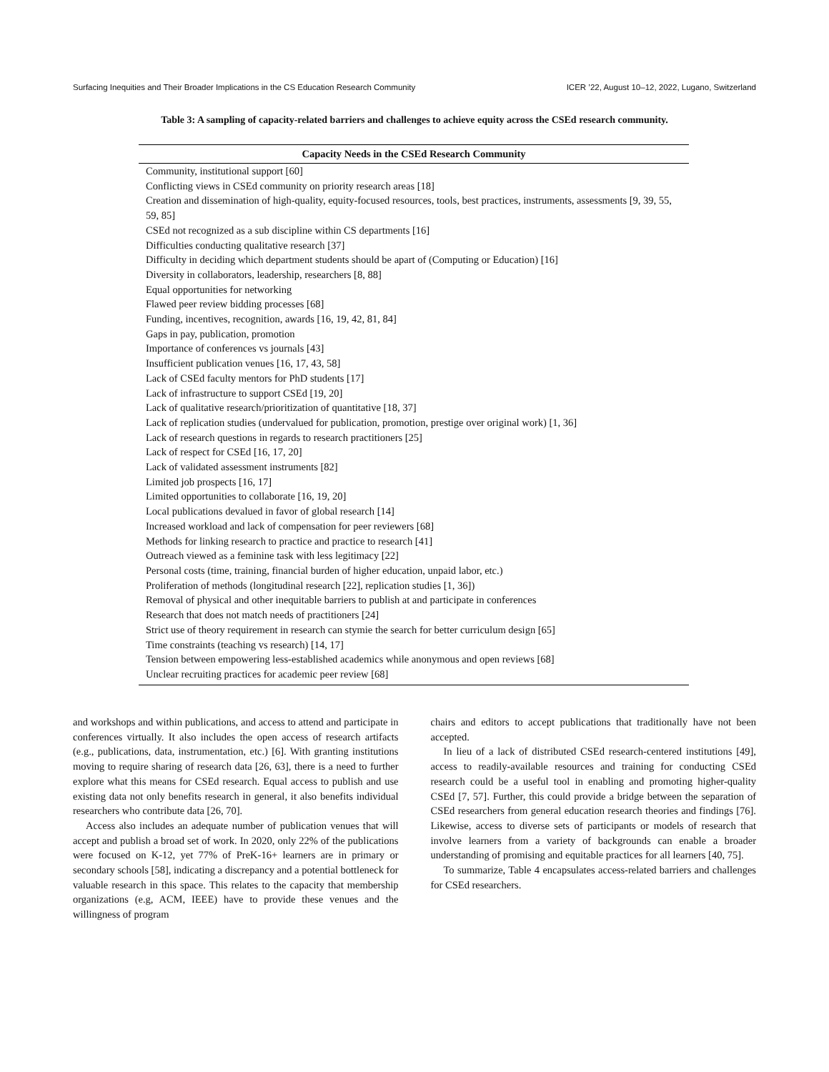Surfacing Inequities and Their Broader Implications in the CS Education Research Community ICER ’22, August 10–12, 2022, Lugano, Switzerland
Table 3: A sampling of capacity-related barriers and challenges to achieve equity across the CSEd research community.
| Capacity Needs in the CSEd Research Community |
| --- |
| Community, institutional support [60] |
| Conflicting views in CSEd community on priority research areas [18] |
| Creation and dissemination of high-quality, equity-focused resources, tools, best practices, instruments, assessments [9, 39, 55, 59, 85] |
| CSEd not recognized as a sub discipline within CS departments [16] |
| Difficulties conducting qualitative research [37] |
| Difficulty in deciding which department students should be apart of (Computing or Education) [16] |
| Diversity in collaborators, leadership, researchers [8, 88] |
| Equal opportunities for networking |
| Flawed peer review bidding processes [68] |
| Funding, incentives, recognition, awards [16, 19, 42, 81, 84] |
| Gaps in pay, publication, promotion |
| Importance of conferences vs journals [43] |
| Insufficient publication venues [16, 17, 43, 58] |
| Lack of CSEd faculty mentors for PhD students [17] |
| Lack of infrastructure to support CSEd [19, 20] |
| Lack of qualitative research/prioritization of quantitative [18, 37] |
| Lack of replication studies (undervalued for publication, promotion, prestige over original work) [1, 36] |
| Lack of research questions in regards to research practitioners [25] |
| Lack of respect for CSEd [16, 17, 20] |
| Lack of validated assessment instruments [82] |
| Limited job prospects [16, 17] |
| Limited opportunities to collaborate [16, 19, 20] |
| Local publications devalued in favor of global research [14] |
| Increased workload and lack of compensation for peer reviewers [68] |
| Methods for linking research to practice and practice to research [41] |
| Outreach viewed as a feminine task with less legitimacy [22] |
| Personal costs (time, training, financial burden of higher education, unpaid labor, etc.) |
| Proliferation of methods (longitudinal research [22], replication studies [1, 36]) |
| Removal of physical and other inequitable barriers to publish at and participate in conferences |
| Research that does not match needs of practitioners [24] |
| Strict use of theory requirement in research can stymie the search for better curriculum design [65] |
| Time constraints (teaching vs research) [14, 17] |
| Tension between empowering less-established academics while anonymous and open reviews [68] |
| Unclear recruiting practices for academic peer review [68] |
and workshops and within publications, and access to attend and participate in conferences virtually. It also includes the open access of research artifacts (e.g., publications, data, instrumentation, etc.) [6]. With granting institutions moving to require sharing of research data [26, 63], there is a need to further explore what this means for CSEd research. Equal access to publish and use existing data not only benefits research in general, it also benefits individual researchers who contribute data [26, 70].
Access also includes an adequate number of publication venues that will accept and publish a broad set of work. In 2020, only 22% of the publications were focused on K-12, yet 77% of PreK-16+ learners are in primary or secondary schools [58], indicating a discrepancy and a potential bottleneck for valuable research in this space. This relates to the capacity that membership organizations (e.g, ACM, IEEE) have to provide these venues and the willingness of program
chairs and editors to accept publications that traditionally have not been accepted.
In lieu of a lack of distributed CSEd research-centered institutions [49], access to readily-available resources and training for conducting CSEd research could be a useful tool in enabling and promoting higher-quality CSEd [7, 57]. Further, this could provide a bridge between the separation of CSEd researchers from general education research theories and findings [76]. Likewise, access to diverse sets of participants or models of research that involve learners from a variety of backgrounds can enable a broader understanding of promising and equitable practices for all learners [40, 75].
To summarize, Table 4 encapsulates access-related barriers and challenges for CSEd researchers.